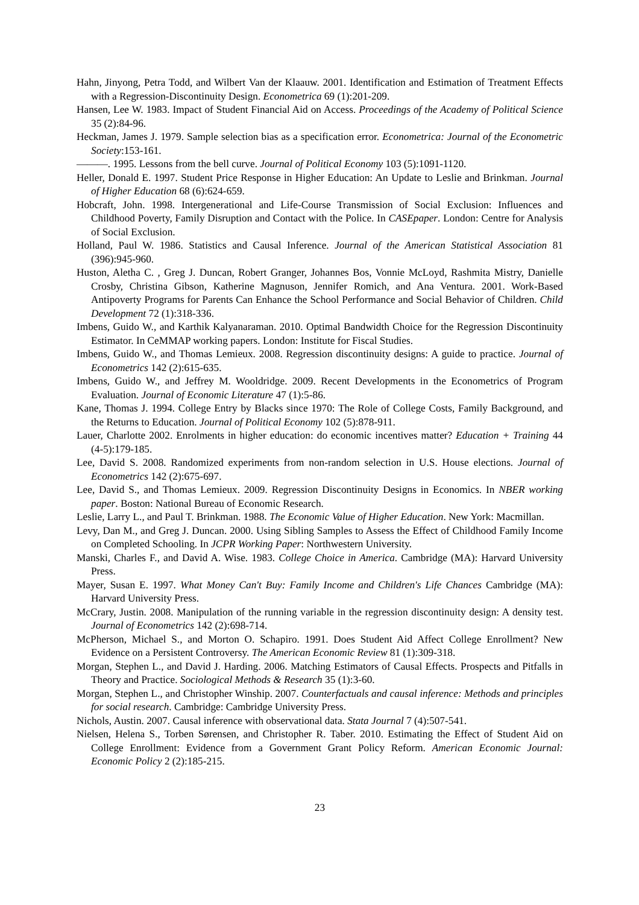Hahn, Jinyong, Petra Todd, and Wilbert Van der Klaauw. 2001. Identification and Estimation of Treatment Effects with a Regression-Discontinuity Design. Econometrica 69 (1):201-209.
Hansen, Lee W. 1983. Impact of Student Financial Aid on Access. Proceedings of the Academy of Political Science 35 (2):84-96.
Heckman, James J. 1979. Sample selection bias as a specification error. Econometrica: Journal of the Econometric Society:153-161.
———. 1995. Lessons from the bell curve. Journal of Political Economy 103 (5):1091-1120.
Heller, Donald E. 1997. Student Price Response in Higher Education: An Update to Leslie and Brinkman. Journal of Higher Education 68 (6):624-659.
Hobcraft, John. 1998. Intergenerational and Life-Course Transmission of Social Exclusion: Influences and Childhood Poverty, Family Disruption and Contact with the Police. In CASEpaper. London: Centre for Analysis of Social Exclusion.
Holland, Paul W. 1986. Statistics and Causal Inference. Journal of the American Statistical Association 81 (396):945-960.
Huston, Aletha C. , Greg J. Duncan, Robert Granger, Johannes Bos, Vonnie McLoyd, Rashmita Mistry, Danielle Crosby, Christina Gibson, Katherine Magnuson, Jennifer Romich, and Ana Ventura. 2001. Work-Based Antipoverty Programs for Parents Can Enhance the School Performance and Social Behavior of Children. Child Development 72 (1):318-336.
Imbens, Guido W., and Karthik Kalyanaraman. 2010. Optimal Bandwidth Choice for the Regression Discontinuity Estimator. In CeMMAP working papers. London: Institute for Fiscal Studies.
Imbens, Guido W., and Thomas Lemieux. 2008. Regression discontinuity designs: A guide to practice. Journal of Econometrics 142 (2):615-635.
Imbens, Guido W., and Jeffrey M. Wooldridge. 2009. Recent Developments in the Econometrics of Program Evaluation. Journal of Economic Literature 47 (1):5-86.
Kane, Thomas J. 1994. College Entry by Blacks since 1970: The Role of College Costs, Family Background, and the Returns to Education. Journal of Political Economy 102 (5):878-911.
Lauer, Charlotte 2002. Enrolments in higher education: do economic incentives matter? Education + Training 44 (4-5):179-185.
Lee, David S. 2008. Randomized experiments from non-random selection in U.S. House elections. Journal of Econometrics 142 (2):675-697.
Lee, David S., and Thomas Lemieux. 2009. Regression Discontinuity Designs in Economics. In NBER working paper. Boston: National Bureau of Economic Research.
Leslie, Larry L., and Paul T. Brinkman. 1988. The Economic Value of Higher Education. New York: Macmillan.
Levy, Dan M., and Greg J. Duncan. 2000. Using Sibling Samples to Assess the Effect of Childhood Family Income on Completed Schooling. In JCPR Working Paper: Northwestern University.
Manski, Charles F., and David A. Wise. 1983. College Choice in America. Cambridge (MA): Harvard University Press.
Mayer, Susan E. 1997. What Money Can't Buy: Family Income and Children's Life Chances Cambridge (MA): Harvard University Press.
McCrary, Justin. 2008. Manipulation of the running variable in the regression discontinuity design: A density test. Journal of Econometrics 142 (2):698-714.
McPherson, Michael S., and Morton O. Schapiro. 1991. Does Student Aid Affect College Enrollment? New Evidence on a Persistent Controversy. The American Economic Review 81 (1):309-318.
Morgan, Stephen L., and David J. Harding. 2006. Matching Estimators of Causal Effects. Prospects and Pitfalls in Theory and Practice. Sociological Methods & Research 35 (1):3-60.
Morgan, Stephen L., and Christopher Winship. 2007. Counterfactuals and causal inference: Methods and principles for social research. Cambridge: Cambridge University Press.
Nichols, Austin. 2007. Causal inference with observational data. Stata Journal 7 (4):507-541.
Nielsen, Helena S., Torben Sørensen, and Christopher R. Taber. 2010. Estimating the Effect of Student Aid on College Enrollment: Evidence from a Government Grant Policy Reform. American Economic Journal: Economic Policy 2 (2):185-215.
23